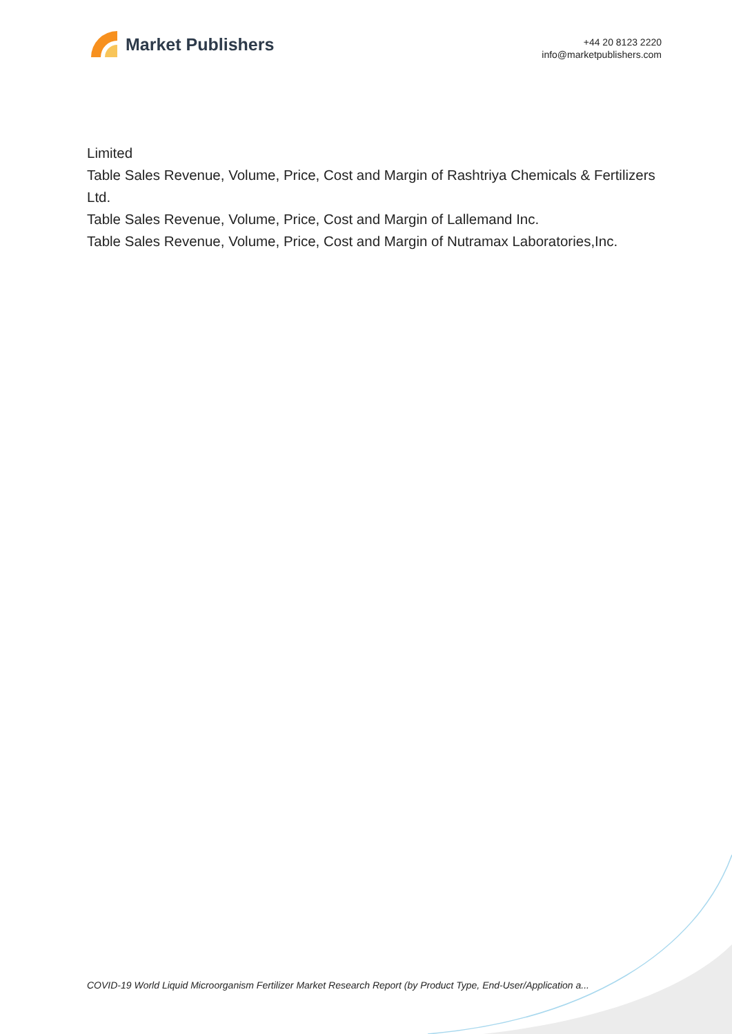Market Publishers
+44 20 8123 2220
info@marketpublishers.com
Limited
Table Sales Revenue, Volume, Price, Cost and Margin of Rashtriya Chemicals & Fertilizers Ltd.
Table Sales Revenue, Volume, Price, Cost and Margin of Lallemand Inc.
Table Sales Revenue, Volume, Price, Cost and Margin of Nutramax Laboratories,Inc.
COVID-19 World Liquid Microorganism Fertilizer Market Research Report (by Product Type, End-User/Application a...